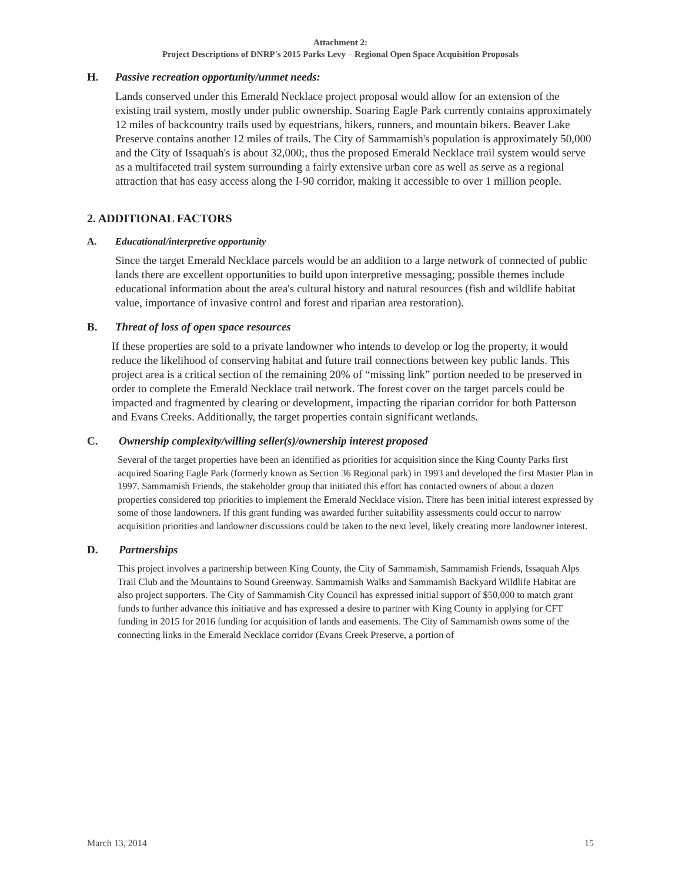Attachment 2:
Project Descriptions of DNRP's 2015 Parks Levy – Regional Open Space Acquisition Proposals
H. Passive recreation opportunity/unmet needs:
Lands conserved under this Emerald Necklace project proposal would allow for an extension of the existing trail system, mostly under public ownership. Soaring Eagle Park currently contains approximately 12 miles of backcountry trails used by equestrians, hikers, runners, and mountain bikers. Beaver Lake Preserve contains another 12 miles of trails. The City of Sammamish's population is approximately 50,000 and the City of Issaquah's is about 32,000;, thus the proposed Emerald Necklace trail system would serve as a multifaceted trail system surrounding a fairly extensive urban core as well as serve as a regional attraction that has easy access along the I-90 corridor, making it accessible to over 1 million people.
2. ADDITIONAL FACTORS
A. Educational/interpretive opportunity
Since the target Emerald Necklace parcels would be an addition to a large network of connected of public lands there are excellent opportunities to build upon interpretive messaging; possible themes include educational information about the area's cultural history and natural resources (fish and wildlife habitat value, importance of invasive control and forest and riparian area restoration).
B. Threat of loss of open space resources
If these properties are sold to a private landowner who intends to develop or log the property, it would reduce the likelihood of conserving habitat and future trail connections between key public lands. This project area is a critical section of the remaining 20% of “missing link” portion needed to be preserved in order to complete the Emerald Necklace trail network. The forest cover on the target parcels could be impacted and fragmented by clearing or development, impacting the riparian corridor for both Patterson and Evans Creeks. Additionally, the target properties contain significant wetlands.
C. Ownership complexity/willing seller(s)/ownership interest proposed
Several of the target properties have been an identified as priorities for acquisition since the King County Parks first acquired Soaring Eagle Park (formerly known as Section 36 Regional park) in 1993 and developed the first Master Plan in 1997. Sammamish Friends, the stakeholder group that initiated this effort has contacted owners of about a dozen properties considered top priorities to implement the Emerald Necklace vision. There has been initial interest expressed by some of those landowners. If this grant funding was awarded further suitability assessments could occur to narrow acquisition priorities and landowner discussions could be taken to the next level, likely creating more landowner interest.
D. Partnerships
This project involves a partnership between King County, the City of Sammamish, Sammamish Friends, Issaquah Alps Trail Club and the Mountains to Sound Greenway. Sammamish Walks and Sammamish Backyard Wildlife Habitat are also project supporters. The City of Sammamish City Council has expressed initial support of $50,000 to match grant funds to further advance this initiative and has expressed a desire to partner with King County in applying for CFT funding in 2015 for 2016 funding for acquisition of lands and easements. The City of Sammamish owns some of the connecting links in the Emerald Necklace corridor (Evans Creek Preserve, a portion of
March 13, 2014 15